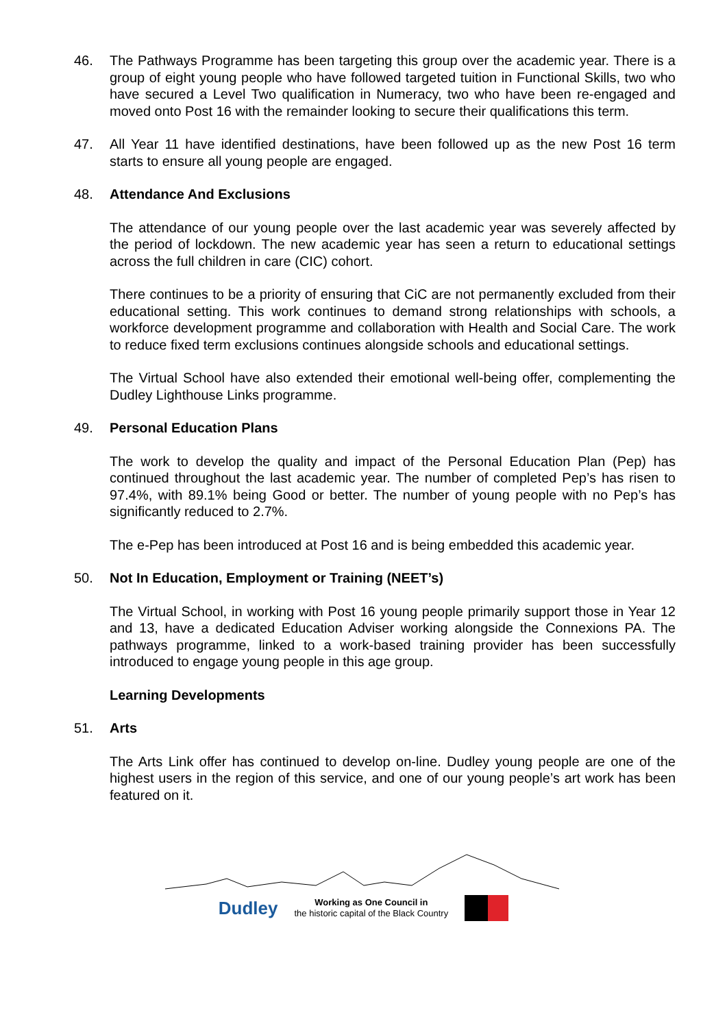46. The Pathways Programme has been targeting this group over the academic year. There is a group of eight young people who have followed targeted tuition in Functional Skills, two who have secured a Level Two qualification in Numeracy, two who have been re-engaged and moved onto Post 16 with the remainder looking to secure their qualifications this term.
47. All Year 11 have identified destinations, have been followed up as the new Post 16 term starts to ensure all young people are engaged.
48. Attendance And Exclusions
The attendance of our young people over the last academic year was severely affected by the period of lockdown. The new academic year has seen a return to educational settings across the full children in care (CIC) cohort.
There continues to be a priority of ensuring that CiC are not permanently excluded from their educational setting. This work continues to demand strong relationships with schools, a workforce development programme and collaboration with Health and Social Care. The work to reduce fixed term exclusions continues alongside schools and educational settings.
The Virtual School have also extended their emotional well-being offer, complementing the Dudley Lighthouse Links programme.
49. Personal Education Plans
The work to develop the quality and impact of the Personal Education Plan (Pep) has continued throughout the last academic year. The number of completed Pep’s has risen to 97.4%, with 89.1% being Good or better. The number of young people with no Pep’s has significantly reduced to 2.7%.
The e-Pep has been introduced at Post 16 and is being embedded this academic year.
50. Not In Education, Employment or Training (NEET’s)
The Virtual School, in working with Post 16 young people primarily support those in Year 12 and 13, have a dedicated Education Adviser working alongside the Connexions PA. The pathways programme, linked to a work-based training provider has been successfully introduced to engage young people in this age group.
Learning Developments
51. Arts
The Arts Link offer has continued to develop on-line. Dudley young people are one of the highest users in the region of this service, and one of our young people’s art work has been featured on it.
Dudley Working as One Council in
the historic capital of the Black Country